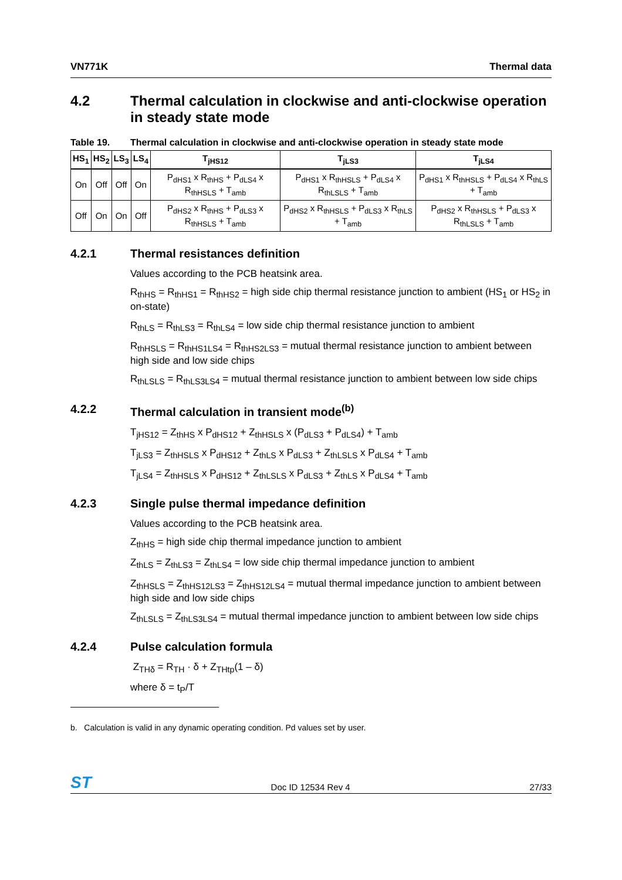VN771K Thermal data
4.2 Thermal calculation in clockwise and anti-clockwise operation in steady state mode
Table 19. Thermal calculation in clockwise and anti-clockwise operation in steady state mode
| HS<sub>1</sub> | HS<sub>2</sub> | LS<sub>3</sub> | LS<sub>4</sub> | T<sub>jHS12</sub> | T<sub>jLS3</sub> | T<sub>jLS4</sub> |
| --- | --- | --- | --- | --- | --- | --- |
| On | Off | Off | On | P<sub>dHS1</sub> x R<sub>thHS</sub> + P<sub>dLS4</sub> x R<sub>thHSLS</sub> + T<sub>amb</sub> | P<sub>dHS1</sub> x R<sub>thHSLS</sub> + P<sub>dLS4</sub> x R<sub>thLSLS</sub> + T<sub>amb</sub> | P<sub>dHS1</sub> x R<sub>thHSLS</sub> + P<sub>dLS4</sub> x R<sub>thLS</sub> + T<sub>amb</sub> |
| Off | On | On | Off | P<sub>dHS2</sub> x R<sub>thHS</sub> + P<sub>dLS3</sub> x R<sub>thHSLS</sub> + T<sub>amb</sub> | P<sub>dHS2</sub> x R<sub>thHSLS</sub> + P<sub>dLS3</sub> x R<sub>thLS</sub> + T<sub>amb</sub> | P<sub>dHS2</sub> x R<sub>thHSLS</sub> + P<sub>dLS3</sub> x R<sub>thLSLS</sub> + T<sub>amb</sub> |
4.2.1 Thermal resistances definition
Values according to the PCB heatsink area.
R<sub>thHS</sub> = R<sub>thHS1</sub> = R<sub>thHS2</sub> = high side chip thermal resistance junction to ambient (HS<sub>1</sub> or HS<sub>2</sub> in on-state)
R<sub>thLS</sub> = R<sub>thLS3</sub> = R<sub>thLS4</sub> = low side chip thermal resistance junction to ambient
R<sub>thHSLS</sub> = R<sub>thHS1LS4</sub> = R<sub>thHS2LS3</sub> = mutual thermal resistance junction to ambient between high side and low side chips
R<sub>thLSLS</sub> = R<sub>thLS3LS4</sub> = mutual thermal resistance junction to ambient between low side chips
4.2.2 Thermal calculation in transient mode<sup>(b)</sup>
T<sub>jHS12</sub> = Z<sub>thHS</sub> x P<sub>dHS12</sub> + Z<sub>thHSLS</sub> x (P<sub>dLS3</sub> + P<sub>dLS4</sub>) + T<sub>amb</sub>
T<sub>jLS3</sub> = Z<sub>thHSLS</sub> x P<sub>dHS12</sub> + Z<sub>thLS</sub> x P<sub>dLS3</sub> + Z<sub>thLSLS</sub> x P<sub>dLS4</sub> + T<sub>amb</sub>
T<sub>jLS4</sub> = Z<sub>thHSLS</sub> x P<sub>dHS12</sub> + Z<sub>thLSLS</sub> x P<sub>dLS3</sub> + Z<sub>thLS</sub> x P<sub>dLS4</sub> + T<sub>amb</sub>
4.2.3 Single pulse thermal impedance definition
Values according to the PCB heatsink area.
Z<sub>thHS</sub> = high side chip thermal impedance junction to ambient
Z<sub>thLS</sub> = Z<sub>thLS3</sub> = Z<sub>thLS4</sub> = low side chip thermal impedance junction to ambient
Z<sub>thHSLS</sub> = Z<sub>thHS12LS3</sub> = Z<sub>thHS12LS4</sub> = mutual thermal impedance junction to ambient between high side and low side chips
Z<sub>thLSLS</sub> = Z<sub>thLS3LS4</sub> = mutual thermal impedance junction to ambient between low side chips
4.2.4 Pulse calculation formula
Z<sub>THδ</sub> = R<sub>TH</sub> · δ + Z<sub>THtp</sub>(1 – δ)
where δ = t<sub>P</sub>/T
b. Calculation is valid in any dynamic operating condition. Pd values set by user.
ST Doc ID 12534 Rev 4 27/33